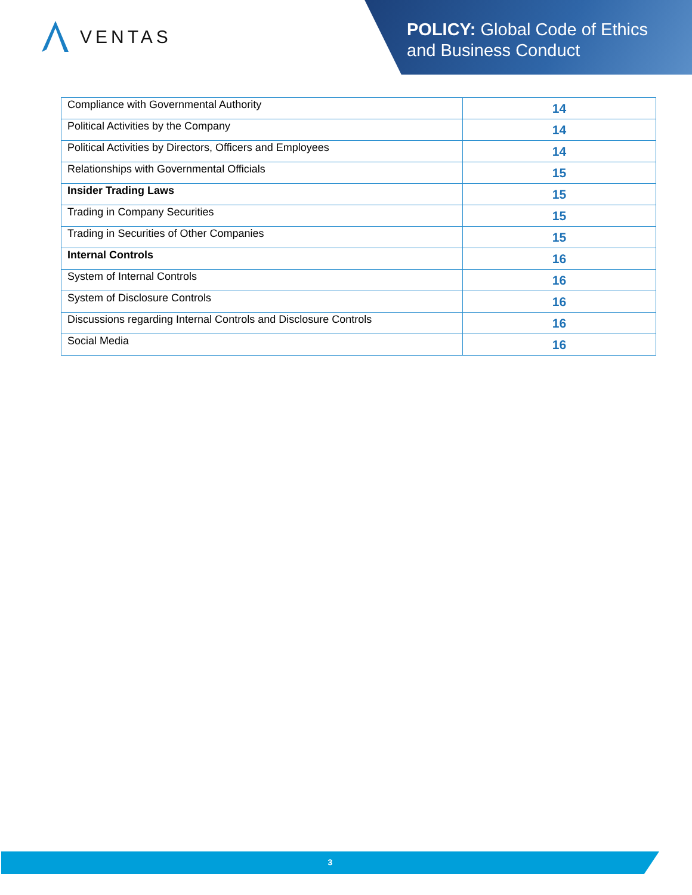VENTAS
POLICY: Global Code of Ethics
and Business Conduct
| Compliance with Governmental Authority | 14 |
| Political Activities by the Company | 14 |
| Political Activities by Directors, Officers and Employees | 14 |
| Relationships with Governmental Officials | 15 |
| Insider Trading Laws | 15 |
| Trading in Company Securities | 15 |
| Trading in Securities of Other Companies | 15 |
| Internal Controls | 16 |
| System of Internal Controls | 16 |
| System of Disclosure Controls | 16 |
| Discussions regarding Internal Controls and Disclosure Controls | 16 |
| Social Media | 16 |
3